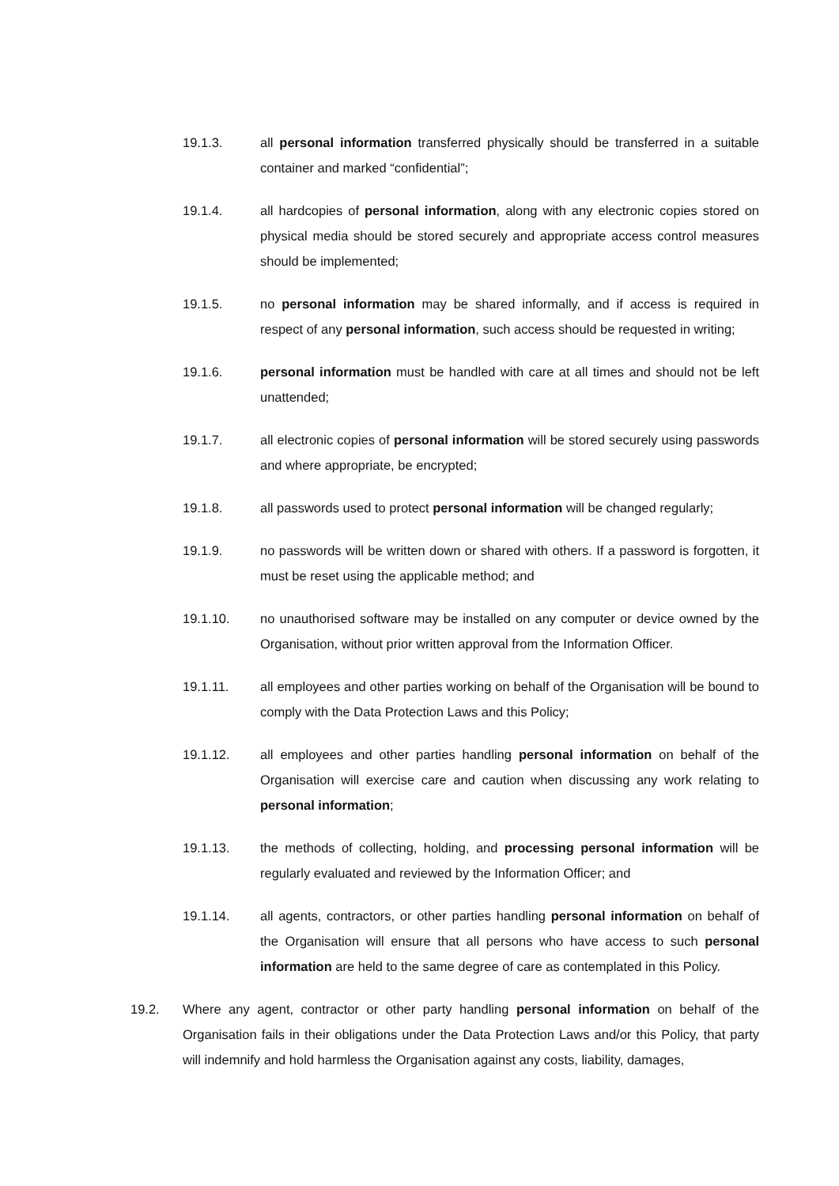19.1.3. all personal information transferred physically should be transferred in a suitable container and marked “confidential”;
19.1.4. all hardcopies of personal information, along with any electronic copies stored on physical media should be stored securely and appropriate access control measures should be implemented;
19.1.5. no personal information may be shared informally, and if access is required in respect of any personal information, such access should be requested in writing;
19.1.6. personal information must be handled with care at all times and should not be left unattended;
19.1.7. all electronic copies of personal information will be stored securely using passwords and where appropriate, be encrypted;
19.1.8. all passwords used to protect personal information will be changed regularly;
19.1.9. no passwords will be written down or shared with others. If a password is forgotten, it must be reset using the applicable method; and
19.1.10. no unauthorised software may be installed on any computer or device owned by the Organisation, without prior written approval from the Information Officer.
19.1.11. all employees and other parties working on behalf of the Organisation will be bound to comply with the Data Protection Laws and this Policy;
19.1.12. all employees and other parties handling personal information on behalf of the Organisation will exercise care and caution when discussing any work relating to personal information;
19.1.13. the methods of collecting, holding, and processing personal information will be regularly evaluated and reviewed by the Information Officer; and
19.1.14. all agents, contractors, or other parties handling personal information on behalf of the Organisation will ensure that all persons who have access to such personal information are held to the same degree of care as contemplated in this Policy.
19.2. Where any agent, contractor or other party handling personal information on behalf of the Organisation fails in their obligations under the Data Protection Laws and/or this Policy, that party will indemnify and hold harmless the Organisation against any costs, liability, damages,